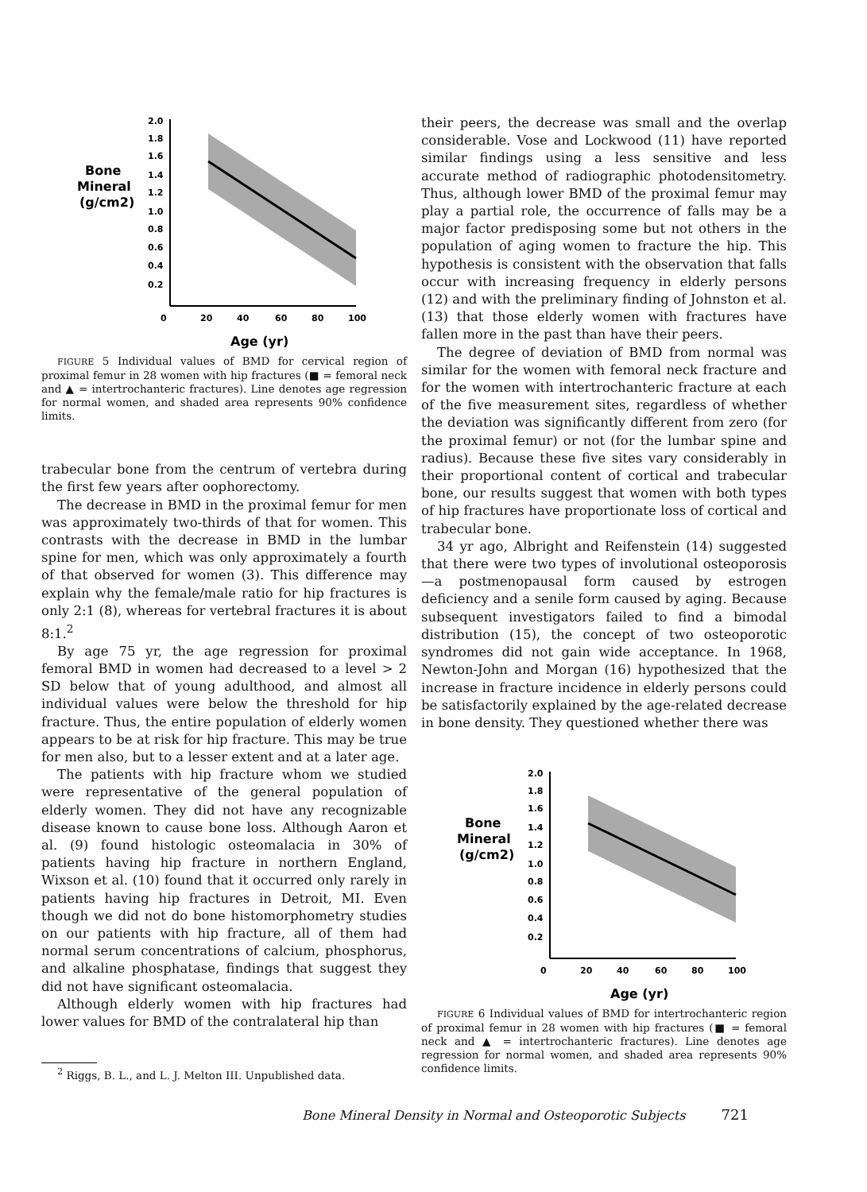Bone
Mineral
(g/cm2)
2.0
1.8
1.6
1.4
1.2
1.0
0.8
0.6
0.4
0.2
0
20
40
60
80
100
Age (yr)
FIGURE 5 Individual values of BMD for cervical region of proximal femur in 28 women with hip fractures (■ = femoral neck and ▲ = intertrochanteric fractures). Line denotes age regression for normal women, and shaded area represents 90% confidence limits.
trabecular bone from the centrum of vertebra during the first few years after oophorectomy.
The decrease in BMD in the proximal femur for men was approximately two-thirds of that for women. This contrasts with the decrease in BMD in the lumbar spine for men, which was only approximately a fourth of that observed for women (3). This difference may explain why the female/male ratio for hip fractures is only 2:1 (8), whereas for vertebral fractures it is about 8:1.<sup>2</sup>
By age 75 yr, the age regression for proximal femoral BMD in women had decreased to a level > 2 SD below that of young adulthood, and almost all individual values were below the threshold for hip fracture. Thus, the entire population of elderly women appears to be at risk for hip fracture. This may be true for men also, but to a lesser extent and at a later age.
The patients with hip fracture whom we studied were representative of the general population of elderly women. They did not have any recognizable disease known to cause bone loss. Although Aaron et al. (9) found histologic osteomalacia in 30% of patients having hip fracture in northern England, Wixson et al. (10) found that it occurred only rarely in patients having hip fractures in Detroit, MI. Even though we did not do bone histomorphometry studies on our patients with hip fracture, all of them had normal serum concentrations of calcium, phosphorus, and alkaline phosphatase, findings that suggest they did not have significant osteomalacia.
Although elderly women with hip fractures had lower values for BMD of the contralateral hip than
<sup>2</sup> Riggs, B. L., and L. J. Melton III. Unpublished data.
their peers, the decrease was small and the overlap considerable. Vose and Lockwood (11) have reported similar findings using a less sensitive and less accurate method of radiographic photodensitometry. Thus, although lower BMD of the proximal femur may play a partial role, the occurrence of falls may be a major factor predisposing some but not others in the population of aging women to fracture the hip. This hypothesis is consistent with the observation that falls occur with increasing frequency in elderly persons (12) and with the preliminary finding of Johnston et al. (13) that those elderly women with fractures have fallen more in the past than have their peers.
The degree of deviation of BMD from normal was similar for the women with femoral neck fracture and for the women with intertrochanteric fracture at each of the five measurement sites, regardless of whether the deviation was significantly different from zero (for the proximal femur) or not (for the lumbar spine and radius). Because these five sites vary considerably in their proportional content of cortical and trabecular bone, our results suggest that women with both types of hip fractures have proportionate loss of cortical and trabecular bone.
34 yr ago, Albright and Reifenstein (14) suggested that there were two types of involutional osteoporosis—a postmenopausal form caused by estrogen deficiency and a senile form caused by aging. Because subsequent investigators failed to find a bimodal distribution (15), the concept of two osteoporotic syndromes did not gain wide acceptance. In 1968, Newton-John and Morgan (16) hypothesized that the increase in fracture incidence in elderly persons could be satisfactorily explained by the age-related decrease in bone density. They questioned whether there was
Bone
Mineral
(g/cm2)
2.0
1.8
1.6
1.4
1.2
1.0
0.8
0.6
0.4
0.2
0
20
40
60
80
100
Age (yr)
FIGURE 6 Individual values of BMD for intertrochanteric region of proximal femur in 28 women with hip fractures (■ = femoral neck and ▲ = intertrochanteric fractures). Line denotes age regression for normal women, and shaded area represents 90% confidence limits.
Bone Mineral Density in Normal and Osteoporotic Subjects 721